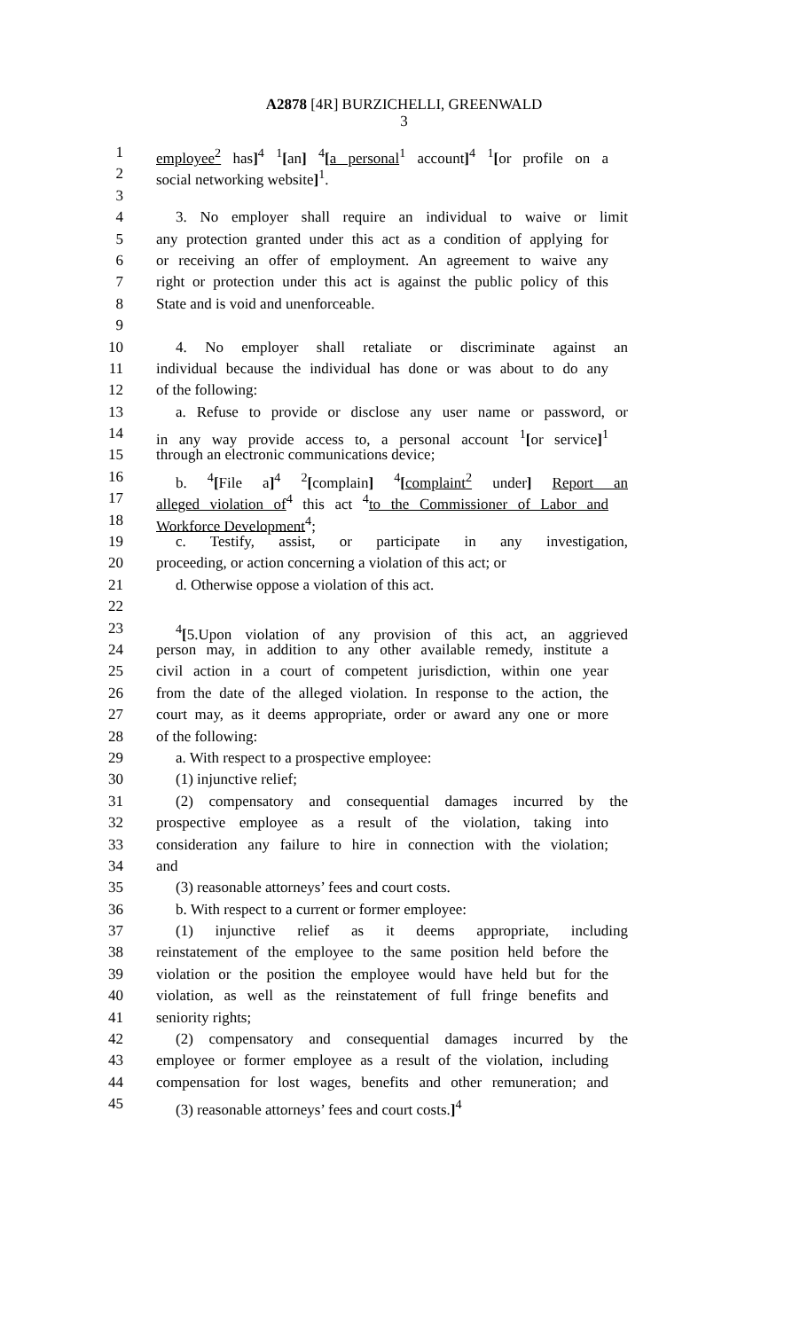A2878 [4R] BURZICHELLI, GREENWALD
3
1 employee<sup>2</sup> has]<sup>4</sup> <sup>1</sup>[an] <sup>4</sup>[a personal<sup>1</sup> account]<sup>4</sup> <sup>1</sup>[or profile on a
2 social networking website]<sup>1</sup>.
3
4 3. No employer shall require an individual to waive or limit
5 any protection granted under this act as a condition of applying for
6 or receiving an offer of employment. An agreement to waive any
7 right or protection under this act is against the public policy of this
8 State and is void and unenforceable.
9
10 4. No employer shall retaliate or discriminate against an
11 individual because the individual has done or was about to do any
12 of the following:
13 a. Refuse to provide or disclose any user name or password, or
14 in any way provide access to, a personal account <sup>1</sup>[or service]<sup>1</sup>
15 through an electronic communications device;
16 b. <sup>4</sup>[File a]<sup>4</sup> <sup>2</sup>[complain] <sup>4</sup>[complaint<sup>2</sup> under] Report an
17 alleged violation of<sup>4</sup> this act <sup>4</sup>to the Commissioner of Labor and
18 Workforce Development<sup>4</sup>;
19 c. Testify, assist, or participate in any investigation,
20 proceeding, or action concerning a violation of this act; or
21 d. Otherwise oppose a violation of this act.
22
23<sup>4</sup>[5.Upon violation of any provision of this act, an aggrieved
24 person may, in addition to any other available remedy, institute a
25 civil action in a court of competent jurisdiction, within one year
26 from the date of the alleged violation. In response to the action, the
27 court may, as it deems appropriate, order or award any one or more
28 of the following:
29 a. With respect to a prospective employee:
30 (1) injunctive relief;
31 (2) compensatory and consequential damages incurred by the
32 prospective employee as a result of the violation, taking into
33 consideration any failure to hire in connection with the violation;
34 and
35 (3) reasonable attorneys’ fees and court costs.
36 b. With respect to a current or former employee:
37 (1) injunctive relief as it deems appropriate, including
38 reinstatement of the employee to the same position held before the
39 violation or the position the employee would have held but for the
40 violation, as well as the reinstatement of full fringe benefits and
41 seniority rights;
42 (2) compensatory and consequential damages incurred by the
43 employee or former employee as a result of the violation, including
44 compensation for lost wages, benefits and other remuneration; and
45 (3) reasonable attorneys’ fees and court costs.]<sup>4</sup>